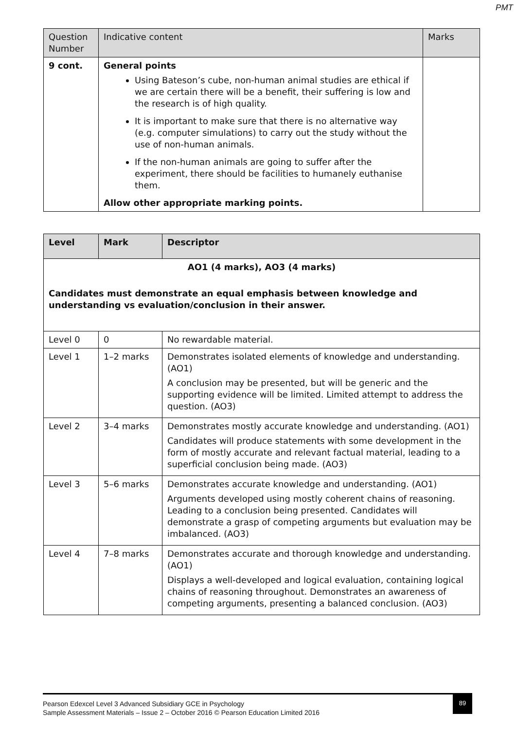PMT
| Question Number | Indicative content | Marks |
| --- | --- | --- |
| 9 cont. | General points Using Bateson’s cube, non-human animal studies are ethical if we are certain there will be a benefit, their suffering is low and the research is of high quality. It is important to make sure that there is no alternative way (e.g. computer simulations) to carry out the study without the use of non-human animals. If the non-human animals are going to suffer after the experiment, there should be facilities to humanely euthanise them. Allow other appropriate marking points. | |
| Level | Mark | Descriptor |
| --- | --- | --- |
| AO1 (4 marks), AO3 (4 marks) Candidates must demonstrate an equal emphasis between knowledge and understanding vs evaluation/conclusion in their answer. | | |
| Level 0 | 0 | No rewardable material. |
| Level 1 | 1–2 marks | Demonstrates isolated elements of knowledge and understanding. (AO1) A conclusion may be presented, but will be generic and the supporting evidence will be limited. Limited attempt to address the question. (AO3) |
| Level 2 | 3–4 marks | Demonstrates mostly accurate knowledge and understanding. (AO1) Candidates will produce statements with some development in the form of mostly accurate and relevant factual material, leading to a superficial conclusion being made. (AO3) |
| Level 3 | 5–6 marks | Demonstrates accurate knowledge and understanding. (AO1) Arguments developed using mostly coherent chains of reasoning. Leading to a conclusion being presented. Candidates will demonstrate a grasp of competing arguments but evaluation may be imbalanced. (AO3) |
| Level 4 | 7–8 marks | Demonstrates accurate and thorough knowledge and understanding. (AO1) Displays a well-developed and logical evaluation, containing logical chains of reasoning throughout. Demonstrates an awareness of competing arguments, presenting a balanced conclusion. (AO3) |
89
Pearson Edexcel Level 3 Advanced Subsidiary GCE in Psychology
Sample Assessment Materials – Issue 2 – October 2016 © Pearson Education Limited 2016